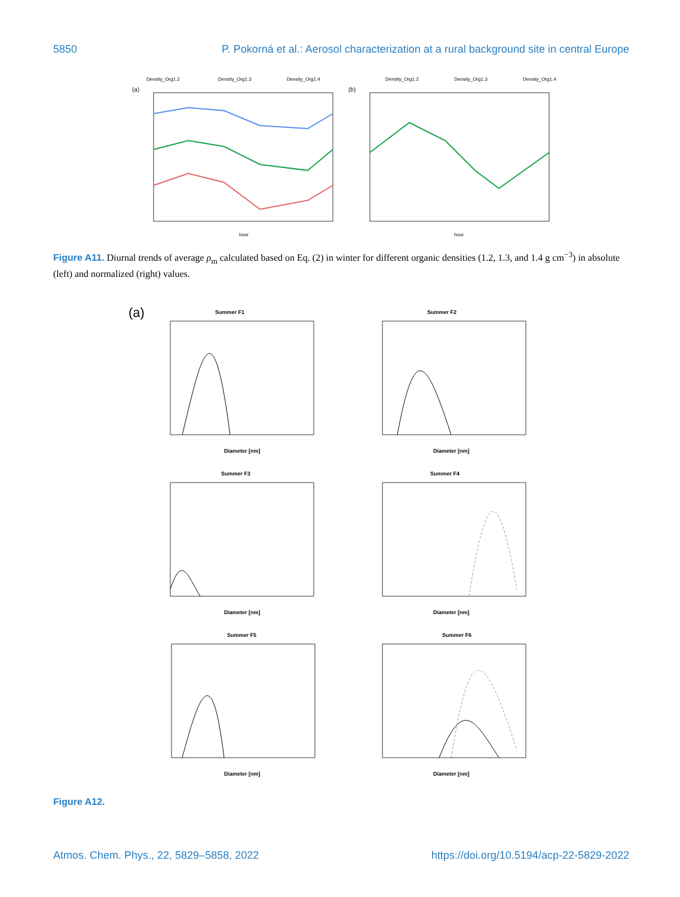5850 P. Pokorná et al.: Aerosol characterization at a rural background site in central Europe
Density_Org1.2
Density_Org1.3
Density_Org1.4
(a)
hour
(b)
Density_Org1.2
Density_Org1.3
Density_Org1.4
hour
Figure A11. Diurnal trends of average ρ<sub>m</sub> calculated based on Eq. (2) in winter for different organic densities (1.2, 1.3, and 1.4 g cm<sup>−3</sup>) in absolute (left) and normalized (right) values.
(a)
Summer F1
Diameter [nm]
Summer F2
Diameter [nm]
Summer F3
Diameter [nm]
Summer F4
Diameter [nm]
Summer F5
Diameter [nm]
Summer F6
Diameter [nm]
Figure A12.
Atmos. Chem. Phys., 22, 5829–5858, 2022 https://doi.org/10.5194/acp-22-5829-2022